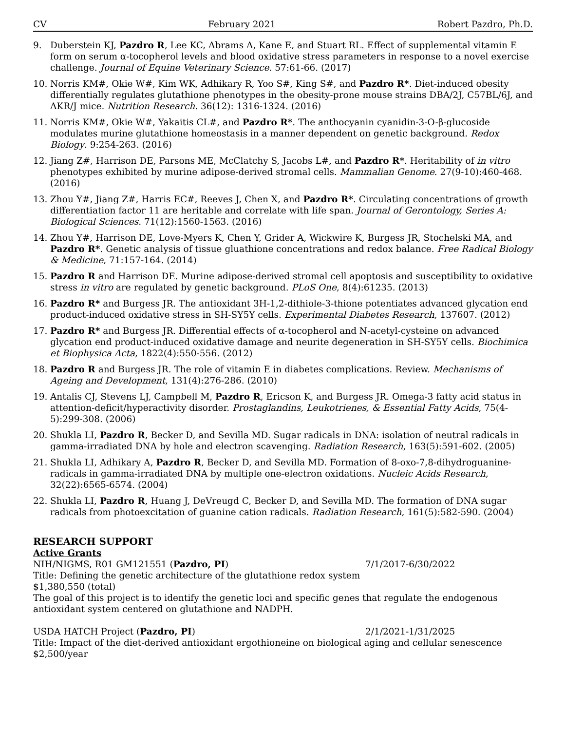CV February 2021 Robert Pazdro, Ph.D.
9. Duberstein KJ, Pazdro R, Lee KC, Abrams A, Kane E, and Stuart RL. Effect of supplemental vitamin E form on serum α-tocopherol levels and blood oxidative stress parameters in response to a novel exercise challenge. Journal of Equine Veterinary Science. 57:61-66. (2017)
10. Norris KM#, Okie W#, Kim WK, Adhikary R, Yoo S#, King S#, and Pazdro R*. Diet-induced obesity differentially regulates glutathione phenotypes in the obesity-prone mouse strains DBA/2J, C57BL/6J, and AKR/J mice. Nutrition Research. 36(12): 1316-1324. (2016)
11. Norris KM#, Okie W#, Yakaitis CL#, and Pazdro R*. The anthocyanin cyanidin-3-O-β-glucoside modulates murine glutathione homeostasis in a manner dependent on genetic background. Redox Biology. 9:254-263. (2016)
12. Jiang Z#, Harrison DE, Parsons ME, McClatchy S, Jacobs L#, and Pazdro R*. Heritability of in vitro phenotypes exhibited by murine adipose-derived stromal cells. Mammalian Genome. 27(9-10):460-468. (2016)
13. Zhou Y#, Jiang Z#, Harris EC#, Reeves J, Chen X, and Pazdro R*. Circulating concentrations of growth differentiation factor 11 are heritable and correlate with life span. Journal of Gerontology, Series A: Biological Sciences. 71(12):1560-1563. (2016)
14. Zhou Y#, Harrison DE, Love-Myers K, Chen Y, Grider A, Wickwire K, Burgess JR, Stochelski MA, and Pazdro R*. Genetic analysis of tissue gluathione concentrations and redox balance. Free Radical Biology & Medicine, 71:157-164. (2014)
15. Pazdro R and Harrison DE. Murine adipose-derived stromal cell apoptosis and susceptibility to oxidative stress in vitro are regulated by genetic background. PLoS One, 8(4):61235. (2013)
16. Pazdro R* and Burgess JR. The antioxidant 3H-1,2-dithiole-3-thione potentiates advanced glycation end product-induced oxidative stress in SH-SY5Y cells. Experimental Diabetes Research, 137607. (2012)
17. Pazdro R* and Burgess JR. Differential effects of α-tocopherol and N-acetyl-cysteine on advanced glycation end product-induced oxidative damage and neurite degeneration in SH-SY5Y cells. Biochimica et Biophysica Acta, 1822(4):550-556. (2012)
18. Pazdro R and Burgess JR. The role of vitamin E in diabetes complications. Review. Mechanisms of Ageing and Development, 131(4):276-286. (2010)
19. Antalis CJ, Stevens LJ, Campbell M, Pazdro R, Ericson K, and Burgess JR. Omega-3 fatty acid status in attention-deficit/hyperactivity disorder. Prostaglandins, Leukotrienes, & Essential Fatty Acids, 75(4-5):299-308. (2006)
20. Shukla LI, Pazdro R, Becker D, and Sevilla MD. Sugar radicals in DNA: isolation of neutral radicals in gamma-irradiated DNA by hole and electron scavenging. Radiation Research, 163(5):591-602. (2005)
21. Shukla LI, Adhikary A, Pazdro R, Becker D, and Sevilla MD. Formation of 8-oxo-7,8-dihydroguanine-radicals in gamma-irradiated DNA by multiple one-electron oxidations. Nucleic Acids Research, 32(22):6565-6574. (2004)
22. Shukla LI, Pazdro R, Huang J, DeVreugd C, Becker D, and Sevilla MD. The formation of DNA sugar radicals from photoexcitation of guanine cation radicals. Radiation Research, 161(5):582-590. (2004)
RESEARCH SUPPORT
Active Grants
NIH/NIGMS, R01 GM121551 (Pazdro, PI) 7/1/2017-6/30/2022
Title: Defining the genetic architecture of the glutathione redox system
$1,380,550 (total)
The goal of this project is to identify the genetic loci and specific genes that regulate the endogenous antioxidant system centered on glutathione and NADPH.
USDA HATCH Project (Pazdro, PI) 2/1/2021-1/31/2025
Title: Impact of the diet-derived antioxidant ergothioneine on biological aging and cellular senescence
$2,500/year